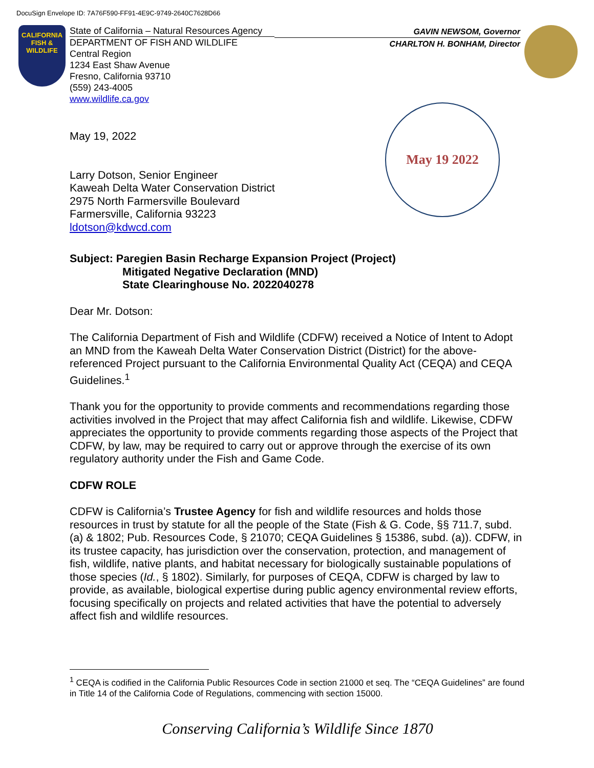DocuSign Envelope ID: 7A76F590-FF91-4E9C-9749-2640C7628D66
CALIFORNIA
FISH & WILDLIFE
State of California – Natural Resources Agency
DEPARTMENT OF FISH AND WILDLIFE
Central Region
1234 East Shaw Avenue
Fresno, California 93710
(559) 243-4005
www.wildlife.ca.gov
GAVIN NEWSOM, Governor
CHARLTON H. BONHAM, Director
May 19 2022
May 19, 2022
Larry Dotson, Senior Engineer
Kaweah Delta Water Conservation District
2975 North Farmersville Boulevard
Farmersville, California 93223
ldotson@kdwcd.com
Subject: Paregien Basin Recharge Expansion Project (Project)
Mitigated Negative Declaration (MND)
State Clearinghouse No. 2022040278
Dear Mr. Dotson:
The California Department of Fish and Wildlife (CDFW) received a Notice of Intent to Adopt an MND from the Kaweah Delta Water Conservation District (District) for the above-referenced Project pursuant to the California Environmental Quality Act (CEQA) and CEQA Guidelines.<sup>1</sup>
Thank you for the opportunity to provide comments and recommendations regarding those activities involved in the Project that may affect California fish and wildlife. Likewise, CDFW appreciates the opportunity to provide comments regarding those aspects of the Project that CDFW, by law, may be required to carry out or approve through the exercise of its own regulatory authority under the Fish and Game Code.
CDFW ROLE
CDFW is California’s Trustee Agency for fish and wildlife resources and holds those resources in trust by statute for all the people of the State (Fish & G. Code, §§ 711.7, subd. (a) & 1802; Pub. Resources Code, § 21070; CEQA Guidelines § 15386, subd. (a)). CDFW, in its trustee capacity, has jurisdiction over the conservation, protection, and management of fish, wildlife, native plants, and habitat necessary for biologically sustainable populations of those species (Id., § 1802). Similarly, for purposes of CEQA, CDFW is charged by law to provide, as available, biological expertise during public agency environmental review efforts, focusing specifically on projects and related activities that have the potential to adversely affect fish and wildlife resources.
<sup>1</sup> CEQA is codified in the California Public Resources Code in section 21000 et seq. The “CEQA Guidelines” are found in Title 14 of the California Code of Regulations, commencing with section 15000.
Conserving California’s Wildlife Since 1870